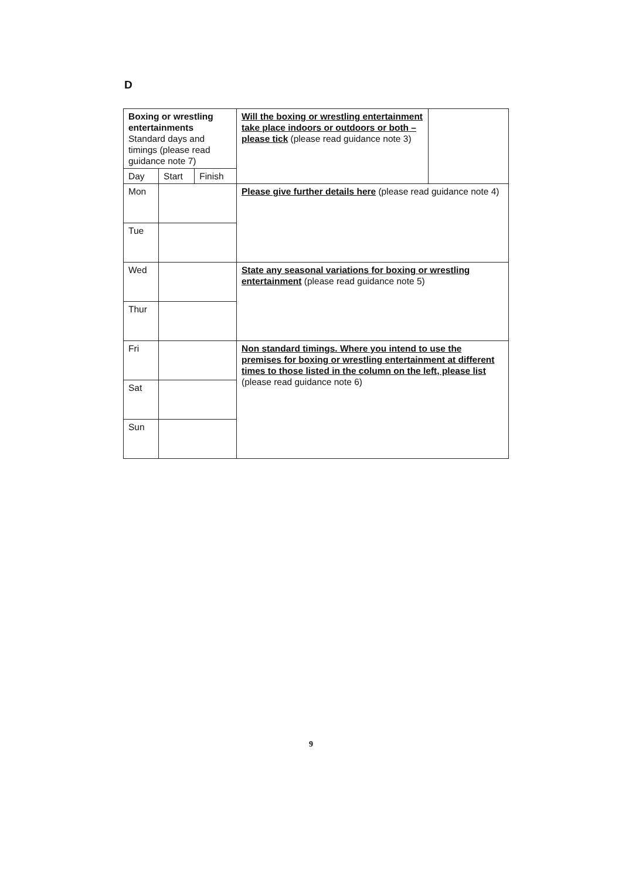D
| Boxing or wrestling entertainments Standard days and timings (please read guidance note 7) | | | Will the boxing or wrestling entertainment take place indoors or outdoors or both – please tick (please read guidance note 3) | |
| Day | Start | Finish | | |
| Mon | | | Please give further details here (please read guidance note 4) | |
| Tue | | | | |
| Wed | | | State any seasonal variations for boxing or wrestling entertainment (please read guidance note 5) | |
| Thur | | | | |
| Fri | | | Non standard timings. Where you intend to use the premises for boxing or wrestling entertainment at different times to those listed in the column on the left, please list (please read guidance note 6) | |
| Sat | | | | |
| Sun | | | | |
9